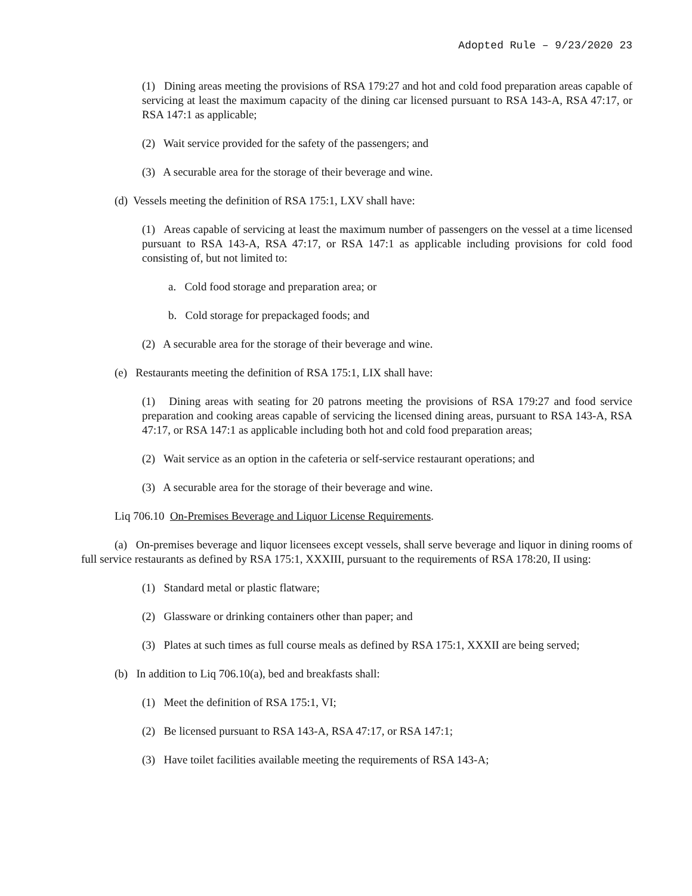Adopted Rule – 9/23/2020 23
(1) Dining areas meeting the provisions of RSA 179:27 and hot and cold food preparation areas capable of servicing at least the maximum capacity of the dining car licensed pursuant to RSA 143-A, RSA 47:17, or RSA 147:1 as applicable;
(2) Wait service provided for the safety of the passengers; and
(3) A securable area for the storage of their beverage and wine.
(d) Vessels meeting the definition of RSA 175:1, LXV shall have:
(1) Areas capable of servicing at least the maximum number of passengers on the vessel at a time licensed pursuant to RSA 143-A, RSA 47:17, or RSA 147:1 as applicable including provisions for cold food consisting of, but not limited to:
a. Cold food storage and preparation area; or
b. Cold storage for prepackaged foods; and
(2) A securable area for the storage of their beverage and wine.
(e) Restaurants meeting the definition of RSA 175:1, LIX shall have:
(1) Dining areas with seating for 20 patrons meeting the provisions of RSA 179:27 and food service preparation and cooking areas capable of servicing the licensed dining areas, pursuant to RSA 143-A, RSA 47:17, or RSA 147:1 as applicable including both hot and cold food preparation areas;
(2) Wait service as an option in the cafeteria or self-service restaurant operations; and
(3) A securable area for the storage of their beverage and wine.
Liq 706.10 On-Premises Beverage and Liquor License Requirements.
(a) On-premises beverage and liquor licensees except vessels, shall serve beverage and liquor in dining rooms of full service restaurants as defined by RSA 175:1, XXXIII, pursuant to the requirements of RSA 178:20, II using:
(1) Standard metal or plastic flatware;
(2) Glassware or drinking containers other than paper; and
(3) Plates at such times as full course meals as defined by RSA 175:1, XXXII are being served;
(b) In addition to Liq 706.10(a), bed and breakfasts shall:
(1) Meet the definition of RSA 175:1, VI;
(2) Be licensed pursuant to RSA 143-A, RSA 47:17, or RSA 147:1;
(3) Have toilet facilities available meeting the requirements of RSA 143-A;